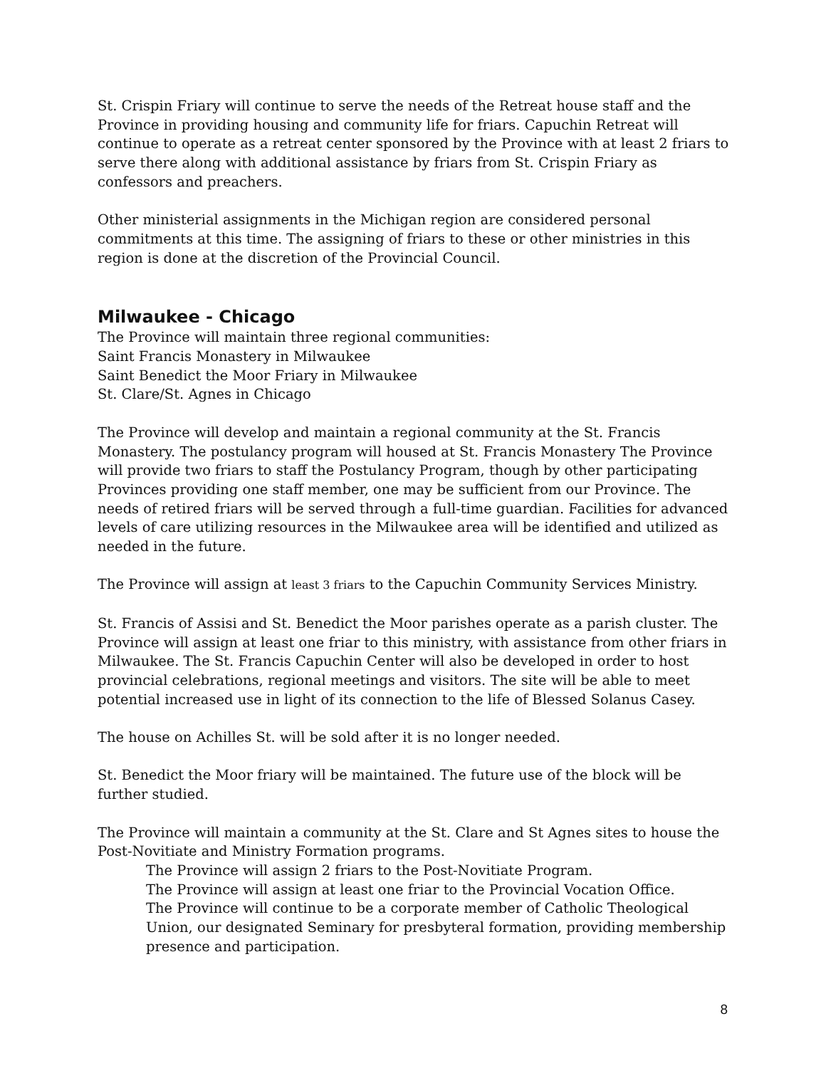St. Crispin Friary will continue to serve the needs of the Retreat house staff and the Province in providing housing and community life for friars. Capuchin Retreat will continue to operate as a retreat center sponsored by the Province with at least 2 friars to serve there along with additional assistance by friars from St. Crispin Friary as confessors and preachers.
Other ministerial assignments in the Michigan region are considered personal commitments at this time. The assigning of friars to these or other ministries in this region is done at the discretion of the Provincial Council.
Milwaukee - Chicago
The Province will maintain three regional communities:
Saint Francis Monastery in Milwaukee
Saint Benedict the Moor Friary in Milwaukee
St. Clare/St. Agnes in Chicago
The Province will develop and maintain a regional community at the St. Francis Monastery. The postulancy program will housed at St. Francis Monastery The Province will provide two friars to staff the Postulancy Program, though by other participating Provinces providing one staff member, one may be sufficient from our Province. The needs of retired friars will be served through a full-time guardian. Facilities for advanced levels of care utilizing resources in the Milwaukee area will be identified and utilized as needed in the future.
The Province will assign at least 3 friars to the Capuchin Community Services Ministry.
St. Francis of Assisi and St. Benedict the Moor parishes operate as a parish cluster. The Province will assign at least one friar to this ministry, with assistance from other friars in Milwaukee. The St. Francis Capuchin Center will also be developed in order to host provincial celebrations, regional meetings and visitors. The site will be able to meet potential increased use in light of its connection to the life of Blessed Solanus Casey.
The house on Achilles St. will be sold after it is no longer needed.
St. Benedict the Moor friary will be maintained. The future use of the block will be further studied.
The Province will maintain a community at the St. Clare and St Agnes sites to house the Post-Novitiate and Ministry Formation programs.
The Province will assign 2 friars to the Post-Novitiate Program.
The Province will assign at least one friar to the Provincial Vocation Office.
The Province will continue to be a corporate member of Catholic Theological Union, our designated Seminary for presbyteral formation, providing membership presence and participation.
8